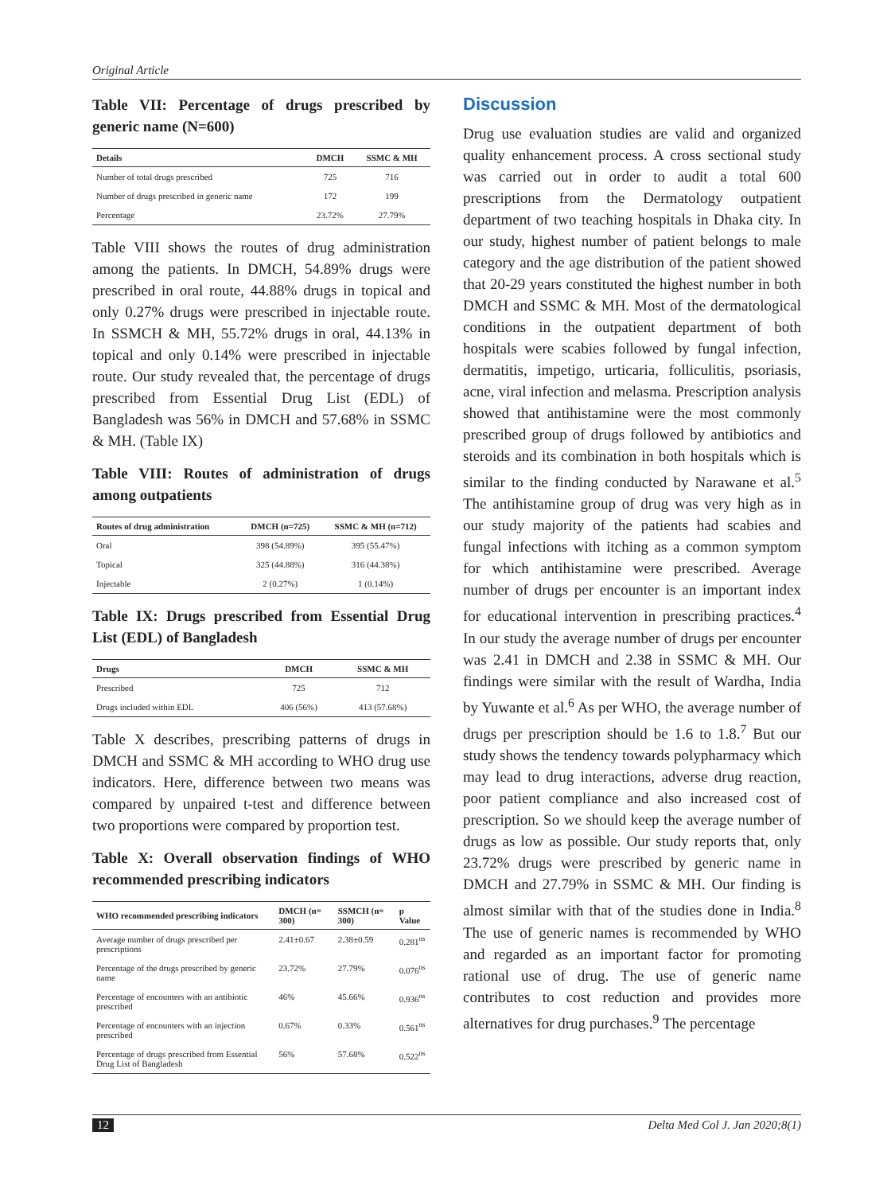Original Article
Table VII: Percentage of drugs prescribed by generic name (N=600)
| Details | DMCH | SSMC & MH |
| --- | --- | --- |
| Number of total drugs prescribed | 725 | 716 |
| Number of drugs prescribed in generic name | 172 | 199 |
| Percentage | 23.72% | 27.79% |
Table VIII shows the routes of drug administration among the patients. In DMCH, 54.89% drugs were prescribed in oral route, 44.88% drugs in topical and only 0.27% drugs were prescribed in injectable route. In SSMCH & MH, 55.72% drugs in oral, 44.13% in topical and only 0.14% were prescribed in injectable route. Our study revealed that, the percentage of drugs prescribed from Essential Drug List (EDL) of Bangladesh was 56% in DMCH and 57.68% in SSMC & MH. (Table IX)
Table VIII: Routes of administration of drugs among outpatients
| Routes of drug administration | DMCH (n=725) | SSMC & MH (n=712) |
| --- | --- | --- |
| Oral | 398 (54.89%) | 395 (55.47%) |
| Topical | 325 (44.88%) | 316 (44.38%) |
| Injectable | 2 (0.27%) | 1 (0.14%) |
Table IX: Drugs prescribed from Essential Drug List (EDL) of Bangladesh
| Drugs | DMCH | SSMC & MH |
| --- | --- | --- |
| Prescribed | 725 | 712 |
| Drugs included within EDL | 406 (56%) | 413 (57.68%) |
Table X describes, prescribing patterns of drugs in DMCH and SSMC & MH according to WHO drug use indicators. Here, difference between two means was compared by unpaired t-test and difference between two proportions were compared by proportion test.
Table X: Overall observation findings of WHO recommended prescribing indicators
| WHO recommended prescribing indicators | DMCH (n= 300) | SSMCH (n= 300) | p Value |
| --- | --- | --- | --- |
| Average number of drugs prescribed per prescriptions | 2.41±0.67 | 2.38±0.59 | 0.281<sup>ns</sup> |
| Percentage of the drugs prescribed by generic name | 23.72% | 27.79% | 0.076<sup>ns</sup> |
| Percentage of encounters with an antibiotic prescribed | 46% | 45.66% | 0.936<sup>ns</sup> |
| Percentage of encounters with an injection prescribed | 0.67% | 0.33% | 0.561<sup>ns</sup> |
| Percentage of drugs prescribed from Essential Drug List of Bangladesh | 56% | 57.68% | 0.522<sup>ns</sup> |
Discussion
Drug use evaluation studies are valid and organized quality enhancement process. A cross sectional study was carried out in order to audit a total 600 prescriptions from the Dermatology outpatient department of two teaching hospitals in Dhaka city. In our study, highest number of patient belongs to male category and the age distribution of the patient showed that 20-29 years constituted the highest number in both DMCH and SSMC & MH. Most of the dermatological conditions in the outpatient department of both hospitals were scabies followed by fungal infection, dermatitis, impetigo, urticaria, folliculitis, psoriasis, acne, viral infection and melasma. Prescription analysis showed that antihistamine were the most commonly prescribed group of drugs followed by antibiotics and steroids and its combination in both hospitals which is similar to the finding conducted by Narawane et al.<sup>5</sup> The antihistamine group of drug was very high as in our study majority of the patients had scabies and fungal infections with itching as a common symptom for which antihistamine were prescribed. Average number of drugs per encounter is an important index for educational intervention in prescribing practices.<sup>4</sup> In our study the average number of drugs per encounter was 2.41 in DMCH and 2.38 in SSMC & MH. Our findings were similar with the result of Wardha, India by Yuwante et al.<sup>6</sup> As per WHO, the average number of drugs per prescription should be 1.6 to 1.8.<sup>7</sup> But our study shows the tendency towards polypharmacy which may lead to drug interactions, adverse drug reaction, poor patient compliance and also increased cost of prescription. So we should keep the average number of drugs as low as possible. Our study reports that, only 23.72% drugs were prescribed by generic name in DMCH and 27.79% in SSMC & MH. Our finding is almost similar with that of the studies done in India.<sup>8</sup> The use of generic names is recommended by WHO and regarded as an important factor for promoting rational use of drug. The use of generic name contributes to cost reduction and provides more alternatives for drug purchases.<sup>9</sup> The percentage
12 Delta Med Col J. Jan 2020;8(1)